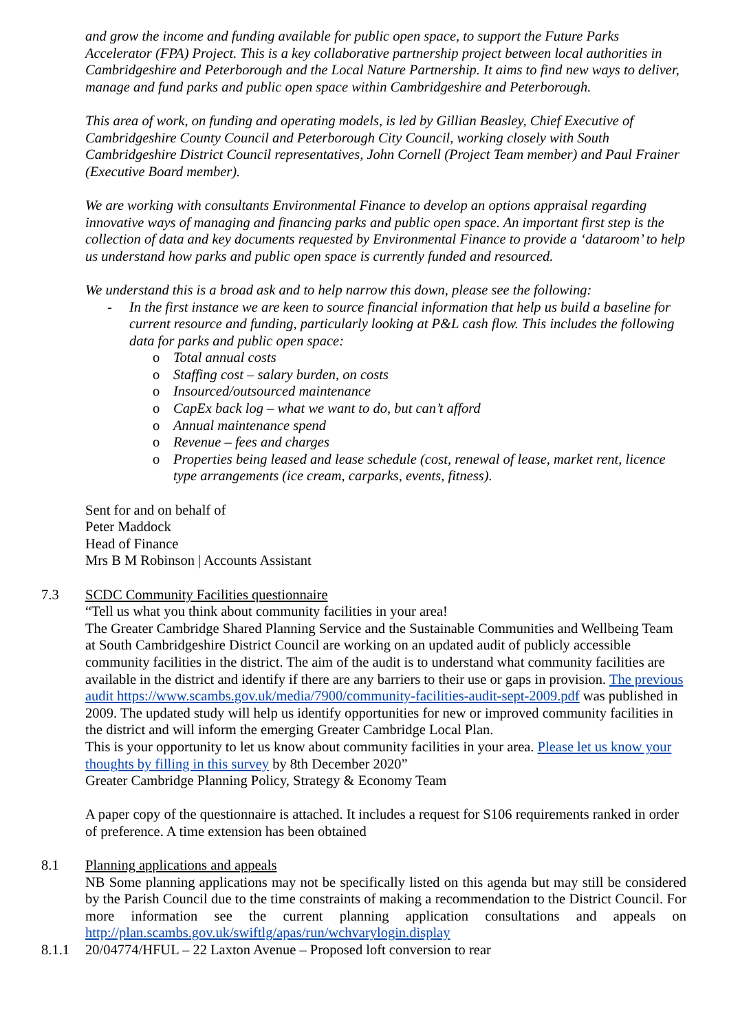and grow the income and funding available for public open space, to support the Future Parks Accelerator (FPA) Project. This is a key collaborative partnership project between local authorities in Cambridgeshire and Peterborough and the Local Nature Partnership. It aims to find new ways to deliver, manage and fund parks and public open space within Cambridgeshire and Peterborough.
This area of work, on funding and operating models, is led by Gillian Beasley, Chief Executive of Cambridgeshire County Council and Peterborough City Council, working closely with South Cambridgeshire District Council representatives, John Cornell (Project Team member) and Paul Frainer (Executive Board member).
We are working with consultants Environmental Finance to develop an options appraisal regarding innovative ways of managing and financing parks and public open space. An important first step is the collection of data and key documents requested by Environmental Finance to provide a ‘dataroom’ to help us understand how parks and public open space is currently funded and resourced.
We understand this is a broad ask and to help narrow this down, please see the following:
- In the first instance we are keen to source financial information that help us build a baseline for current resource and funding, particularly looking at P&L cash flow. This includes the following data for parks and public open space:
o Total annual costs
o Staffing cost – salary burden, on costs
o Insourced/outsourced maintenance
o CapEx back log – what we want to do, but can’t afford
o Annual maintenance spend
o Revenue – fees and charges
o Properties being leased and lease schedule (cost, renewal of lease, market rent, licence type arrangements (ice cream, carparks, events, fitness).
Sent for and on behalf of
Peter Maddock
Head of Finance
Mrs B M Robinson | Accounts Assistant
7.3 SCDC Community Facilities questionnaire
“Tell us what you think about community facilities in your area!
The Greater Cambridge Shared Planning Service and the Sustainable Communities and Wellbeing Team at South Cambridgeshire District Council are working on an updated audit of publicly accessible community facilities in the district. The aim of the audit is to understand what community facilities are available in the district and identify if there are any barriers to their use or gaps in provision. The previous audit https://www.scambs.gov.uk/media/7900/community-facilities-audit-sept-2009.pdf was published in 2009. The updated study will help us identify opportunities for new or improved community facilities in the district and will inform the emerging Greater Cambridge Local Plan.
This is your opportunity to let us know about community facilities in your area. Please let us know your thoughts by filling in this survey by 8th December 2020”
Greater Cambridge Planning Policy, Strategy & Economy Team
A paper copy of the questionnaire is attached. It includes a request for S106 requirements ranked in order of preference. A time extension has been obtained
8.1 Planning applications and appeals
NB Some planning applications may not be specifically listed on this agenda but may still be considered by the Parish Council due to the time constraints of making a recommendation to the District Council. For more information see the current planning application consultations and appeals on http://plan.scambs.gov.uk/swiftlg/apas/run/wchvarylogin.display
8.1.1 20/04774/HFUL – 22 Laxton Avenue – Proposed loft conversion to rear